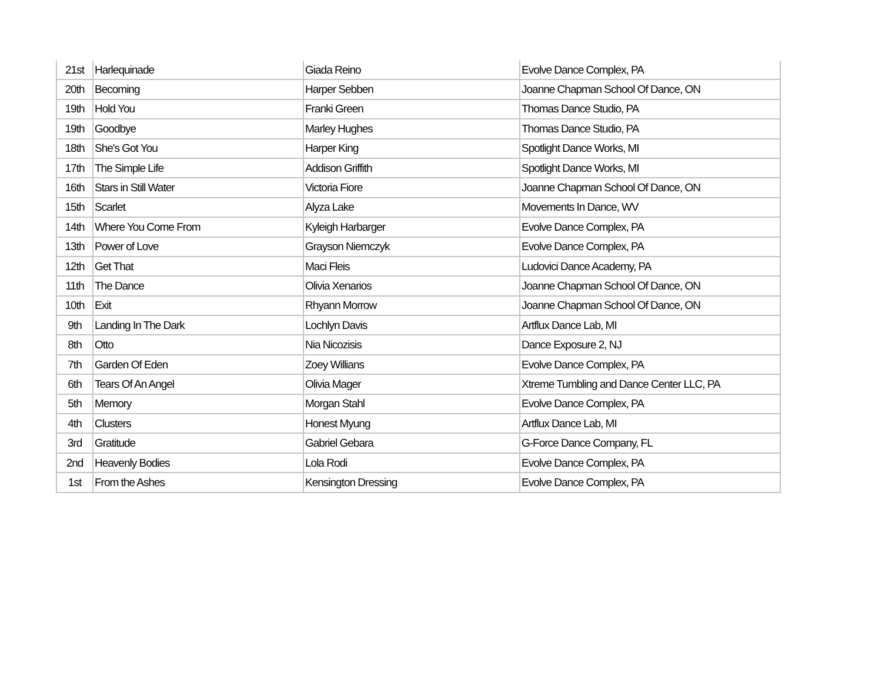| 21st | Harlequinade | Giada Reino | Evolve Dance Complex, PA |
| 20th | Becoming | Harper Sebben | Joanne Chapman School Of Dance, ON |
| 19th | Hold You | Franki Green | Thomas Dance Studio, PA |
| 19th | Goodbye | Marley Hughes | Thomas Dance Studio, PA |
| 18th | She's Got You | Harper King | Spotlight Dance Works, MI |
| 17th | The Simple Life | Addison Griffith | Spotlight Dance Works, MI |
| 16th | Stars in Still Water | Victoria Fiore | Joanne Chapman School Of Dance, ON |
| 15th | Scarlet | Alyza Lake | Movements In Dance, WV |
| 14th | Where You Come From | Kyleigh Harbarger | Evolve Dance Complex, PA |
| 13th | Power of Love | Grayson Niemczyk | Evolve Dance Complex, PA |
| 12th | Get That | Maci Fleis | Ludovici Dance Academy, PA |
| 11th | The Dance | Olivia Xenarios | Joanne Chapman School Of Dance, ON |
| 10th | Exit | Rhyann Morrow | Joanne Chapman School Of Dance, ON |
| 9th | Landing In The Dark | Lochlyn Davis | Artflux Dance Lab, MI |
| 8th | Otto | Nia Nicozisis | Dance Exposure 2, NJ |
| 7th | Garden Of Eden | Zoey Willians | Evolve Dance Complex, PA |
| 6th | Tears Of An Angel | Olivia Mager | Xtreme Tumbling and Dance Center LLC, PA |
| 5th | Memory | Morgan Stahl | Evolve Dance Complex, PA |
| 4th | Clusters | Honest Myung | Artflux Dance Lab, MI |
| 3rd | Gratitude | Gabriel Gebara | G-Force Dance Company, FL |
| 2nd | Heavenly Bodies | Lola Rodi | Evolve Dance Complex, PA |
| 1st | From the Ashes | Kensington Dressing | Evolve Dance Complex, PA |